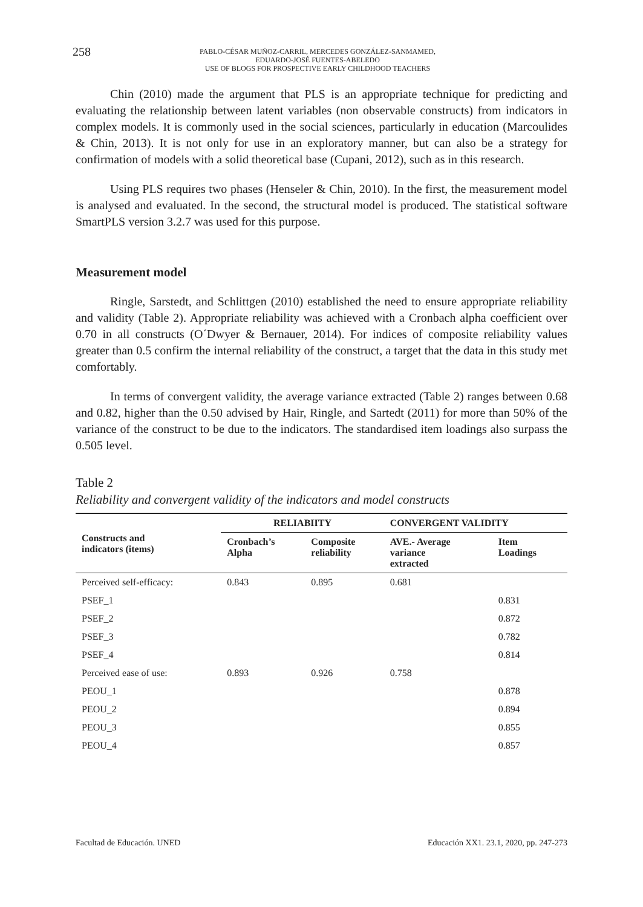258
PABLO-CÉSAR MUÑOZ-CARRIL, MERCEDES GONZÁLEZ-SANMAMED,
EDUARDO-JOSÉ FUENTES-ABELEDO
USE OF BLOGS FOR PROSPECTIVE EARLY CHILDHOOD TEACHERS
Chin (2010) made the argument that PLS is an appropriate technique for predicting and evaluating the relationship between latent variables (non observable constructs) from indicators in complex models. It is commonly used in the social sciences, particularly in education (Marcoulides & Chin, 2013). It is not only for use in an exploratory manner, but can also be a strategy for confirmation of models with a solid theoretical base (Cupani, 2012), such as in this research.
Using PLS requires two phases (Henseler & Chin, 2010). In the first, the measurement model is analysed and evaluated. In the second, the structural model is produced. The statistical software SmartPLS version 3.2.7 was used for this purpose.
Measurement model
Ringle, Sarstedt, and Schlittgen (2010) established the need to ensure appropriate reliability and validity (Table 2). Appropriate reliability was achieved with a Cronbach alpha coefficient over 0.70 in all constructs (O´Dwyer & Bernauer, 2014). For indices of composite reliability values greater than 0.5 confirm the internal reliability of the construct, a target that the data in this study met comfortably.
In terms of convergent validity, the average variance extracted (Table 2) ranges between 0.68 and 0.82, higher than the 0.50 advised by Hair, Ringle, and Sartedt (2011) for more than 50% of the variance of the construct to be due to the indicators. The standardised item loadings also surpass the 0.505 level.
Table 2
Reliability and convergent validity of the indicators and model constructs
| Constructs and indicators (items) | RELIABIITY | | CONVERGENT VALIDITY | |
| --- | --- | --- | --- | --- |
| | Cronbach’s Alpha | Composite reliability | AVE.- Average variance extracted | Item Loadings |
| Perceived self-efficacy: | 0.843 | 0.895 | 0.681 | |
| PSEF_1 | | | | 0.831 |
| PSEF_2 | | | | 0.872 |
| PSEF_3 | | | | 0.782 |
| PSEF_4 | | | | 0.814 |
| Perceived ease of use: | 0.893 | 0.926 | 0.758 | |
| PEOU_1 | | | | 0.878 |
| PEOU_2 | | | | 0.894 |
| PEOU_3 | | | | 0.855 |
| PEOU_4 | | | | 0.857 |
Facultad de Educación. UNED Educación XX1. 23.1, 2020, pp. 247-273